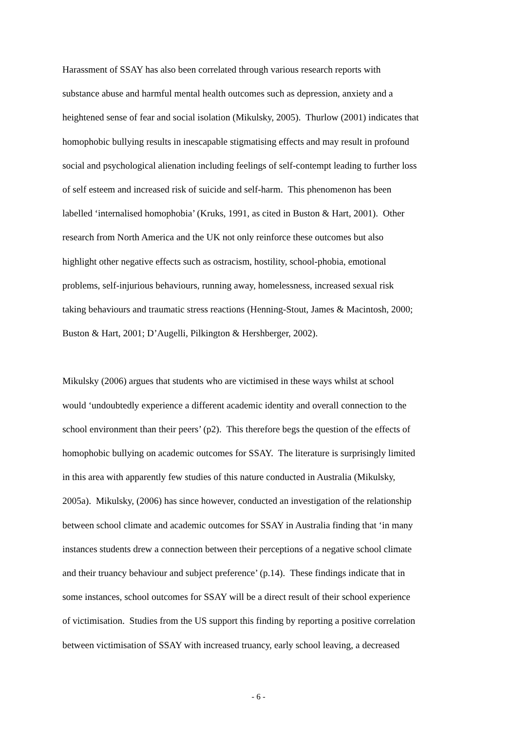Harassment of SSAY has also been correlated through various research reports with
substance abuse and harmful mental health outcomes such as depression, anxiety and a
heightened sense of fear and social isolation (Mikulsky, 2005). Thurlow (2001) indicates that
homophobic bullying results in inescapable stigmatising effects and may result in profound
social and psychological alienation including feelings of self-contempt leading to further loss
of self esteem and increased risk of suicide and self-harm. This phenomenon has been
labelled ‘internalised homophobia’ (Kruks, 1991, as cited in Buston & Hart, 2001). Other
research from North America and the UK not only reinforce these outcomes but also
highlight other negative effects such as ostracism, hostility, school-phobia, emotional
problems, self-injurious behaviours, running away, homelessness, increased sexual risk
taking behaviours and traumatic stress reactions (Henning-Stout, James & Macintosh, 2000;
Buston & Hart, 2001; D’Augelli, Pilkington & Hershberger, 2002).
Mikulsky (2006) argues that students who are victimised in these ways whilst at school
would ‘undoubtedly experience a different academic identity and overall connection to the
school environment than their peers’ (p2). This therefore begs the question of the effects of
homophobic bullying on academic outcomes for SSAY. The literature is surprisingly limited
in this area with apparently few studies of this nature conducted in Australia (Mikulsky,
2005a). Mikulsky, (2006) has since however, conducted an investigation of the relationship
between school climate and academic outcomes for SSAY in Australia finding that ‘in many
instances students drew a connection between their perceptions of a negative school climate
and their truancy behaviour and subject preference’ (p.14). These findings indicate that in
some instances, school outcomes for SSAY will be a direct result of their school experience
of victimisation. Studies from the US support this finding by reporting a positive correlation
between victimisation of SSAY with increased truancy, early school leaving, a decreased
- 6 -